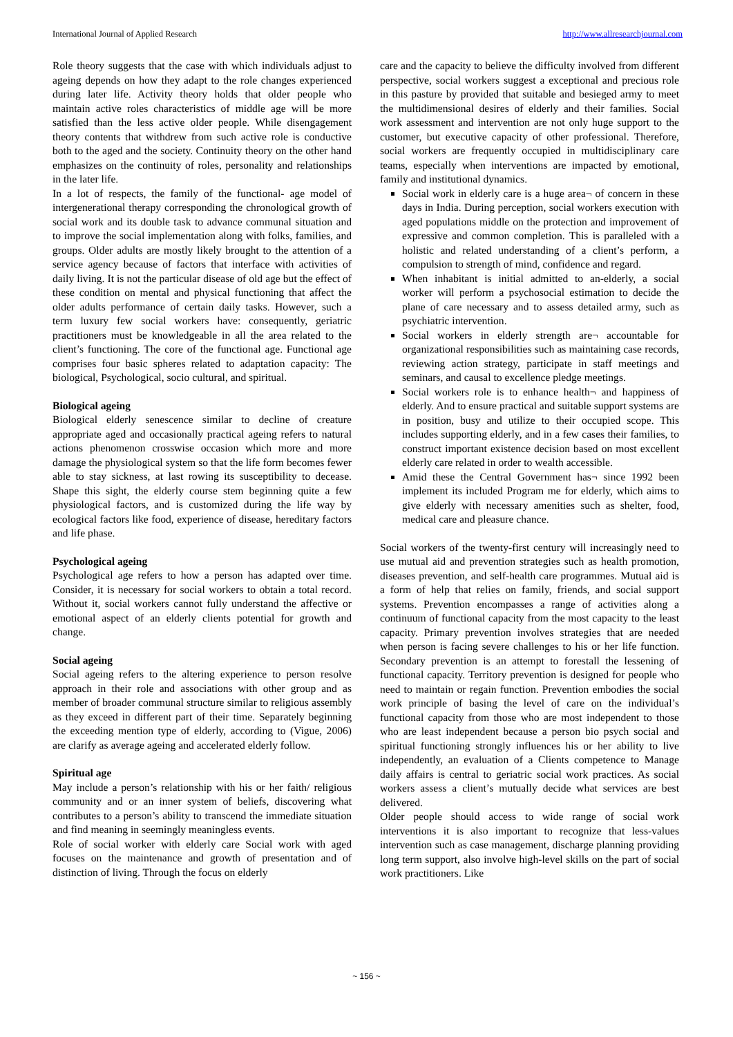International Journal of Applied Research http://www.allresearchjournal.com
Role theory suggests that the case with which individuals adjust to ageing depends on how they adapt to the role changes experienced during later life. Activity theory holds that older people who maintain active roles characteristics of middle age will be more satisfied than the less active older people. While disengagement theory contents that withdrew from such active role is conductive both to the aged and the society. Continuity theory on the other hand emphasizes on the continuity of roles, personality and relationships in the later life.
In a lot of respects, the family of the functional- age model of intergenerational therapy corresponding the chronological growth of social work and its double task to advance communal situation and to improve the social implementation along with folks, families, and groups. Older adults are mostly likely brought to the attention of a service agency because of factors that interface with activities of daily living. It is not the particular disease of old age but the effect of these condition on mental and physical functioning that affect the older adults performance of certain daily tasks. However, such a term luxury few social workers have: consequently, geriatric practitioners must be knowledgeable in all the area related to the client’s functioning. The core of the functional age. Functional age comprises four basic spheres related to adaptation capacity: The biological, Psychological, socio cultural, and spiritual.
Biological ageing
Biological elderly senescence similar to decline of creature appropriate aged and occasionally practical ageing refers to natural actions phenomenon crosswise occasion which more and more damage the physiological system so that the life form becomes fewer able to stay sickness, at last rowing its susceptibility to decease. Shape this sight, the elderly course stem beginning quite a few physiological factors, and is customized during the life way by ecological factors like food, experience of disease, hereditary factors and life phase.
Psychological ageing
Psychological age refers to how a person has adapted over time. Consider, it is necessary for social workers to obtain a total record. Without it, social workers cannot fully understand the affective or emotional aspect of an elderly clients potential for growth and change.
Social ageing
Social ageing refers to the altering experience to person resolve approach in their role and associations with other group and as member of broader communal structure similar to religious assembly as they exceed in different part of their time. Separately beginning the exceeding mention type of elderly, according to (Vigue, 2006) are clarify as average ageing and accelerated elderly follow.
Spiritual age
May include a person’s relationship with his or her faith/ religious community and or an inner system of beliefs, discovering what contributes to a person’s ability to transcend the immediate situation and find meaning in seemingly meaningless events.
Role of social worker with elderly care Social work with aged focuses on the maintenance and growth of presentation and of distinction of living. Through the focus on elderly
care and the capacity to believe the difficulty involved from different perspective, social workers suggest a exceptional and precious role in this pasture by provided that suitable and besieged army to meet the multidimensional desires of elderly and their families. Social work assessment and intervention are not only huge support to the customer, but executive capacity of other professional. Therefore, social workers are frequently occupied in multidisciplinary care teams, especially when interventions are impacted by emotional, family and institutional dynamics.
Social work in elderly care is a huge area¬ of concern in these days in India. During perception, social workers execution with aged populations middle on the protection and improvement of expressive and common completion. This is paralleled with a holistic and related understanding of a client’s perform, a compulsion to strength of mind, confidence and regard.
When inhabitant is initial admitted to an-elderly, a social worker will perform a psychosocial estimation to decide the plane of care necessary and to assess detailed army, such as psychiatric intervention.
Social workers in elderly strength are¬ accountable for organizational responsibilities such as maintaining case records, reviewing action strategy, participate in staff meetings and seminars, and causal to excellence pledge meetings.
Social workers role is to enhance health¬ and happiness of elderly. And to ensure practical and suitable support systems are in position, busy and utilize to their occupied scope. This includes supporting elderly, and in a few cases their families, to construct important existence decision based on most excellent elderly care related in order to wealth accessible.
Amid these the Central Government has¬ since 1992 been implement its included Program me for elderly, which aims to give elderly with necessary amenities such as shelter, food, medical care and pleasure chance.
Social workers of the twenty-first century will increasingly need to use mutual aid and prevention strategies such as health promotion, diseases prevention, and self-health care programmes. Mutual aid is a form of help that relies on family, friends, and social support systems. Prevention encompasses a range of activities along a continuum of functional capacity from the most capacity to the least capacity. Primary prevention involves strategies that are needed when person is facing severe challenges to his or her life function. Secondary prevention is an attempt to forestall the lessening of functional capacity. Territory prevention is designed for people who need to maintain or regain function. Prevention embodies the social work principle of basing the level of care on the individual’s functional capacity from those who are most independent to those who are least independent because a person bio psych social and spiritual functioning strongly influences his or her ability to live independently, an evaluation of a Clients competence to Manage daily affairs is central to geriatric social work practices. As social workers assess a client’s mutually decide what services are best delivered.
Older people should access to wide range of social work interventions it is also important to recognize that less-values intervention such as case management, discharge planning providing long term support, also involve high-level skills on the part of social work practitioners. Like
~ 156 ~